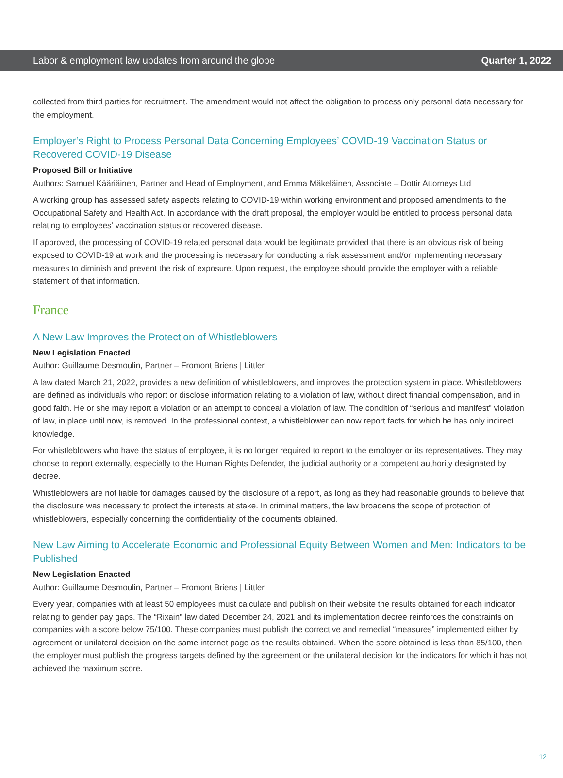Labor & employment law updates from around the globe Quarter 1, 2022
collected from third parties for recruitment. The amendment would not affect the obligation to process only personal data necessary for the employment.
Employer’s Right to Process Personal Data Concerning Employees’ COVID-19 Vaccination Status or Recovered COVID-19 Disease
Proposed Bill or Initiative
Authors: Samuel Kääriäinen, Partner and Head of Employment, and Emma Mäkeläinen, Associate – Dottir Attorneys Ltd
A working group has assessed safety aspects relating to COVID-19 within working environment and proposed amendments to the Occupational Safety and Health Act. In accordance with the draft proposal, the employer would be entitled to process personal data relating to employees’ vaccination status or recovered disease.
If approved, the processing of COVID-19 related personal data would be legitimate provided that there is an obvious risk of being exposed to COVID-19 at work and the processing is necessary for conducting a risk assessment and/or implementing necessary measures to diminish and prevent the risk of exposure. Upon request, the employee should provide the employer with a reliable statement of that information.
France
A New Law Improves the Protection of Whistleblowers
New Legislation Enacted
Author: Guillaume Desmoulin, Partner – Fromont Briens | Littler
A law dated March 21, 2022, provides a new definition of whistleblowers, and improves the protection system in place. Whistleblowers are defined as individuals who report or disclose information relating to a violation of law, without direct financial compensation, and in good faith. He or she may report a violation or an attempt to conceal a violation of law. The condition of “serious and manifest” violation of law, in place until now, is removed. In the professional context, a whistleblower can now report facts for which he has only indirect knowledge.
For whistleblowers who have the status of employee, it is no longer required to report to the employer or its representatives. They may choose to report externally, especially to the Human Rights Defender, the judicial authority or a competent authority designated by decree.
Whistleblowers are not liable for damages caused by the disclosure of a report, as long as they had reasonable grounds to believe that the disclosure was necessary to protect the interests at stake. In criminal matters, the law broadens the scope of protection of whistleblowers, especially concerning the confidentiality of the documents obtained.
New Law Aiming to Accelerate Economic and Professional Equity Between Women and Men: Indicators to be Published
New Legislation Enacted
Author: Guillaume Desmoulin, Partner – Fromont Briens | Littler
Every year, companies with at least 50 employees must calculate and publish on their website the results obtained for each indicator relating to gender pay gaps. The “Rixain” law dated December 24, 2021 and its implementation decree reinforces the constraints on companies with a score below 75/100. These companies must publish the corrective and remedial “measures” implemented either by agreement or unilateral decision on the same internet page as the results obtained. When the score obtained is less than 85/100, then the employer must publish the progress targets defined by the agreement or the unilateral decision for the indicators for which it has not achieved the maximum score.
12